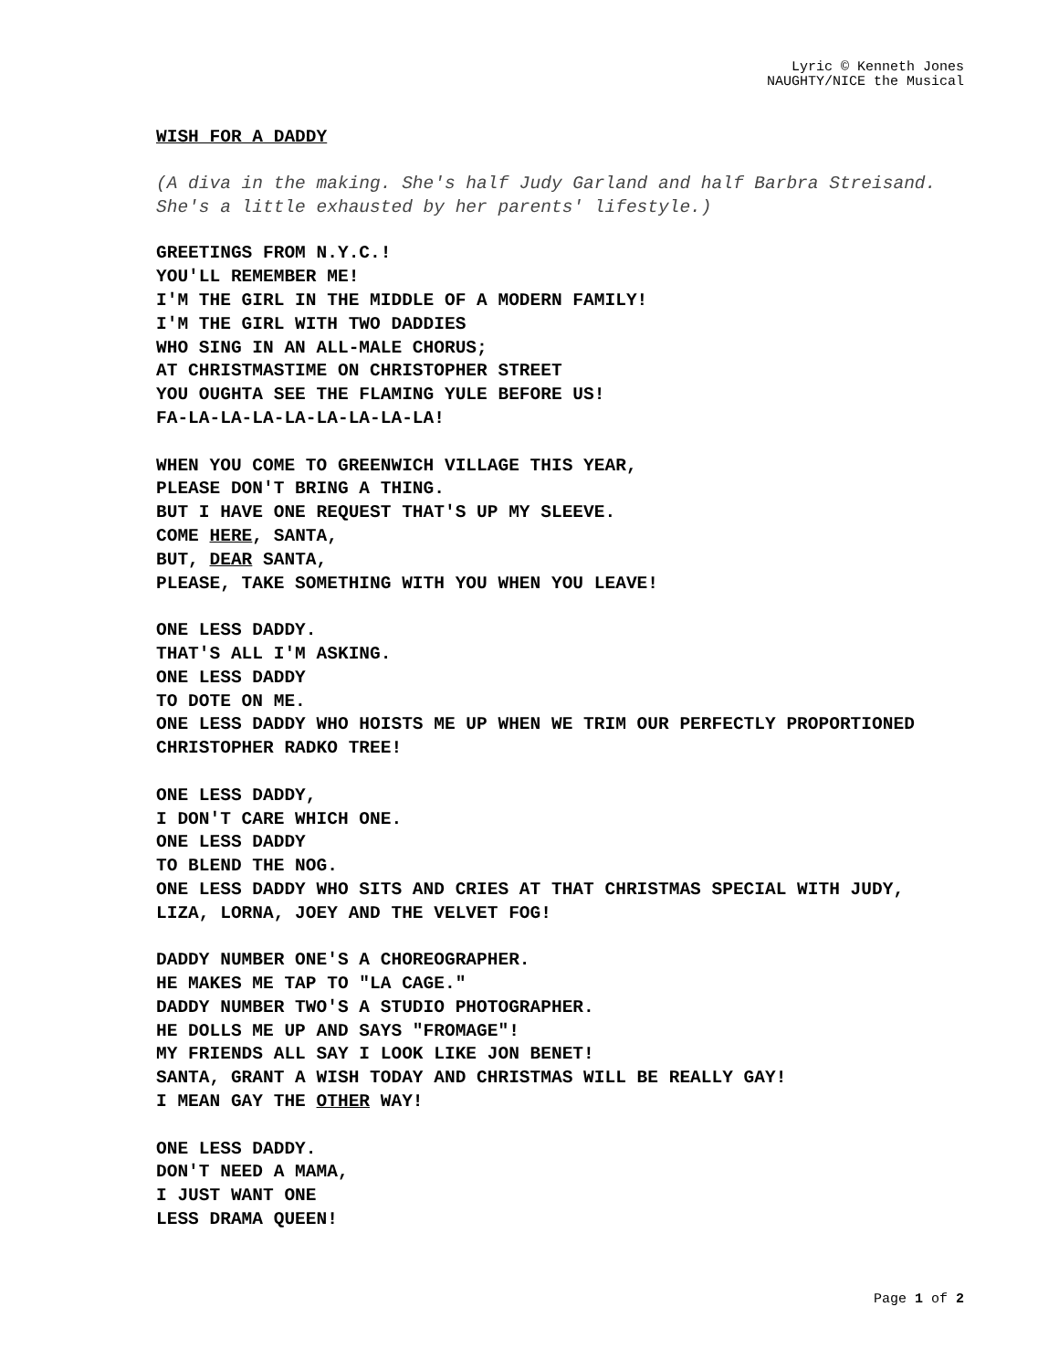Lyric © Kenneth Jones
NAUGHTY/NICE the Musical
WISH FOR A DADDY
(A diva in the making. She's half Judy Garland and half Barbra Streisand. She's a little exhausted by her parents' lifestyle.)
GREETINGS FROM N.Y.C.!
YOU'LL REMEMBER ME!
I'M THE GIRL IN THE MIDDLE OF A MODERN FAMILY!
I'M THE GIRL WITH TWO DADDIES
WHO SING IN AN ALL-MALE CHORUS;
AT CHRISTMASTIME ON CHRISTOPHER STREET
YOU OUGHTA SEE THE FLAMING YULE BEFORE US!
FA-LA-LA-LA-LA-LA-LA-LA-LA!
WHEN YOU COME TO GREENWICH VILLAGE THIS YEAR,
PLEASE DON'T BRING A THING.
BUT I HAVE ONE REQUEST THAT'S UP MY SLEEVE.
COME HERE, SANTA,
BUT, DEAR SANTA,
PLEASE, TAKE SOMETHING WITH YOU WHEN YOU LEAVE!
ONE LESS DADDY.
THAT'S ALL I'M ASKING.
ONE LESS DADDY
TO DOTE ON ME.
ONE LESS DADDY WHO HOISTS ME UP WHEN WE TRIM OUR PERFECTLY PROPORTIONED CHRISTOPHER RADKO TREE!
ONE LESS DADDY,
I DON'T CARE WHICH ONE.
ONE LESS DADDY
TO BLEND THE NOG.
ONE LESS DADDY WHO SITS AND CRIES AT THAT CHRISTMAS SPECIAL WITH JUDY, LIZA, LORNA, JOEY AND THE VELVET FOG!
DADDY NUMBER ONE'S A CHOREOGRAPHER.
HE MAKES ME TAP TO "LA CAGE."
DADDY NUMBER TWO'S A STUDIO PHOTOGRAPHER.
HE DOLLS ME UP AND SAYS "FROMAGE"!
MY FRIENDS ALL SAY I LOOK LIKE JON BENET!
SANTA, GRANT A WISH TODAY AND CHRISTMAS WILL BE REALLY GAY!
I MEAN GAY THE OTHER WAY!
ONE LESS DADDY.
DON'T NEED A MAMA,
I JUST WANT ONE
LESS DRAMA QUEEN!
Page 1 of 2